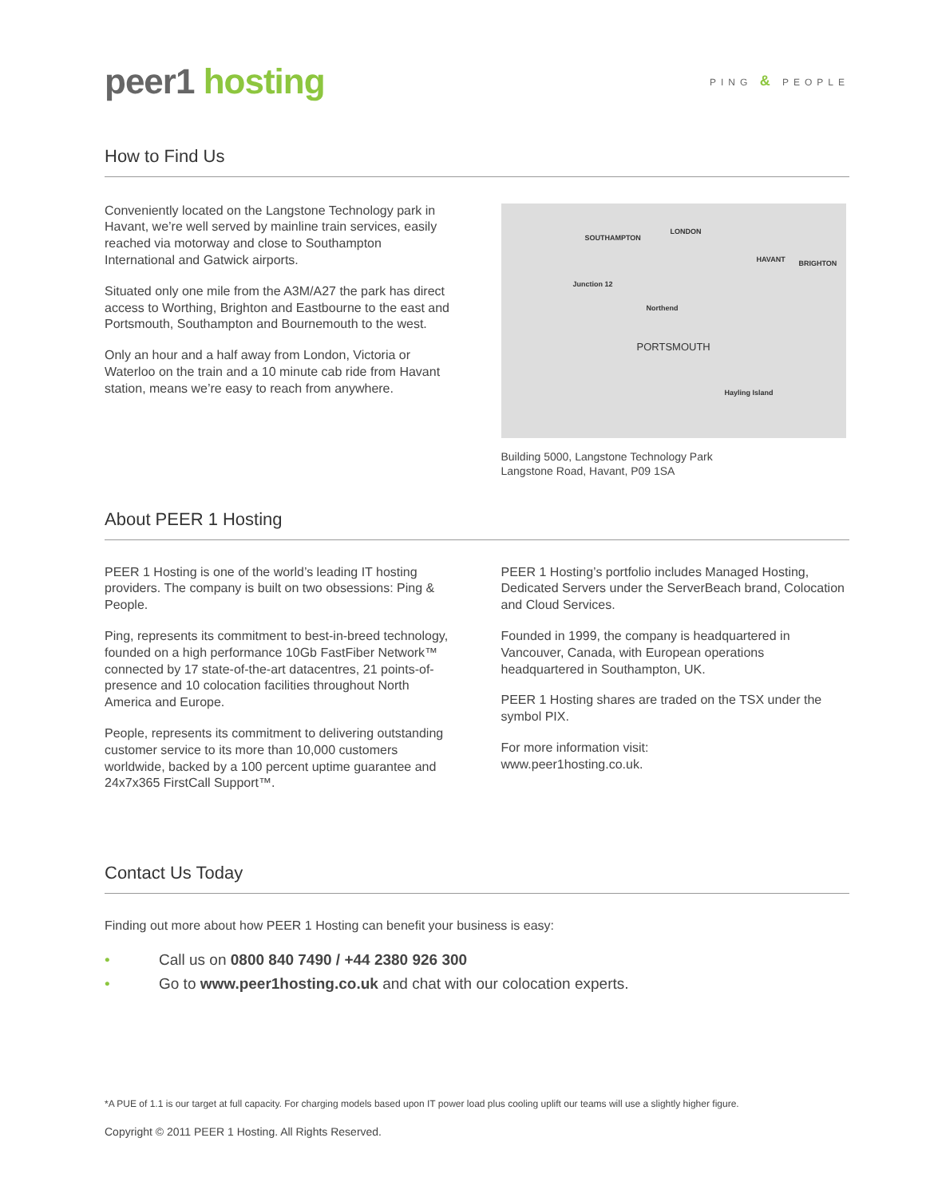peer1 hosting
PING & PEOPLE
How to Find Us
Conveniently located on the Langstone Technology park in Havant, we’re well served by mainline train services, easily reached via motorway and close to Southampton International and Gatwick airports.
Situated only one mile from the A3M/A27 the park has direct access to Worthing, Brighton and Eastbourne to the east and Portsmouth, Southampton and Bournemouth to the west.
Only an hour and a half away from London, Victoria or Waterloo on the train and a 10 minute cab ride from Havant station, means we’re easy to reach from anywhere.
SOUTHAMPTON
LONDON
HAVANT BRIGHTON
Junction 12
Northend
PORTSMOUTH
Hayling Island
Building 5000, Langstone Technology Park
Langstone Road, Havant, P09 1SA
About PEER 1 Hosting
PEER 1 Hosting is one of the world’s leading IT hosting providers. The company is built on two obsessions: Ping & People.
Ping, represents its commitment to best-in-breed technology, founded on a high performance 10Gb FastFiber Network™ connected by 17 state-of-the-art datacentres, 21 points-of-presence and 10 colocation facilities throughout North America and Europe.
People, represents its commitment to delivering outstanding customer service to its more than 10,000 customers worldwide, backed by a 100 percent uptime guarantee and 24x7x365 FirstCall Support™.
PEER 1 Hosting’s portfolio includes Managed Hosting, Dedicated Servers under the ServerBeach brand, Colocation and Cloud Services.
Founded in 1999, the company is headquartered in Vancouver, Canada, with European operations headquartered in Southampton, UK.
PEER 1 Hosting shares are traded on the TSX under the symbol PIX.
For more information visit:
www.peer1hosting.co.uk.
Contact Us Today
Finding out more about how PEER 1 Hosting can benefit your business is easy:
• Call us on 0800 840 7490 / +44 2380 926 300
• Go to www.peer1hosting.co.uk and chat with our colocation experts.
*A PUE of 1.1 is our target at full capacity. For charging models based upon IT power load plus cooling uplift our teams will use a slightly higher figure.
Copyright © 2011 PEER 1 Hosting. All Rights Reserved.